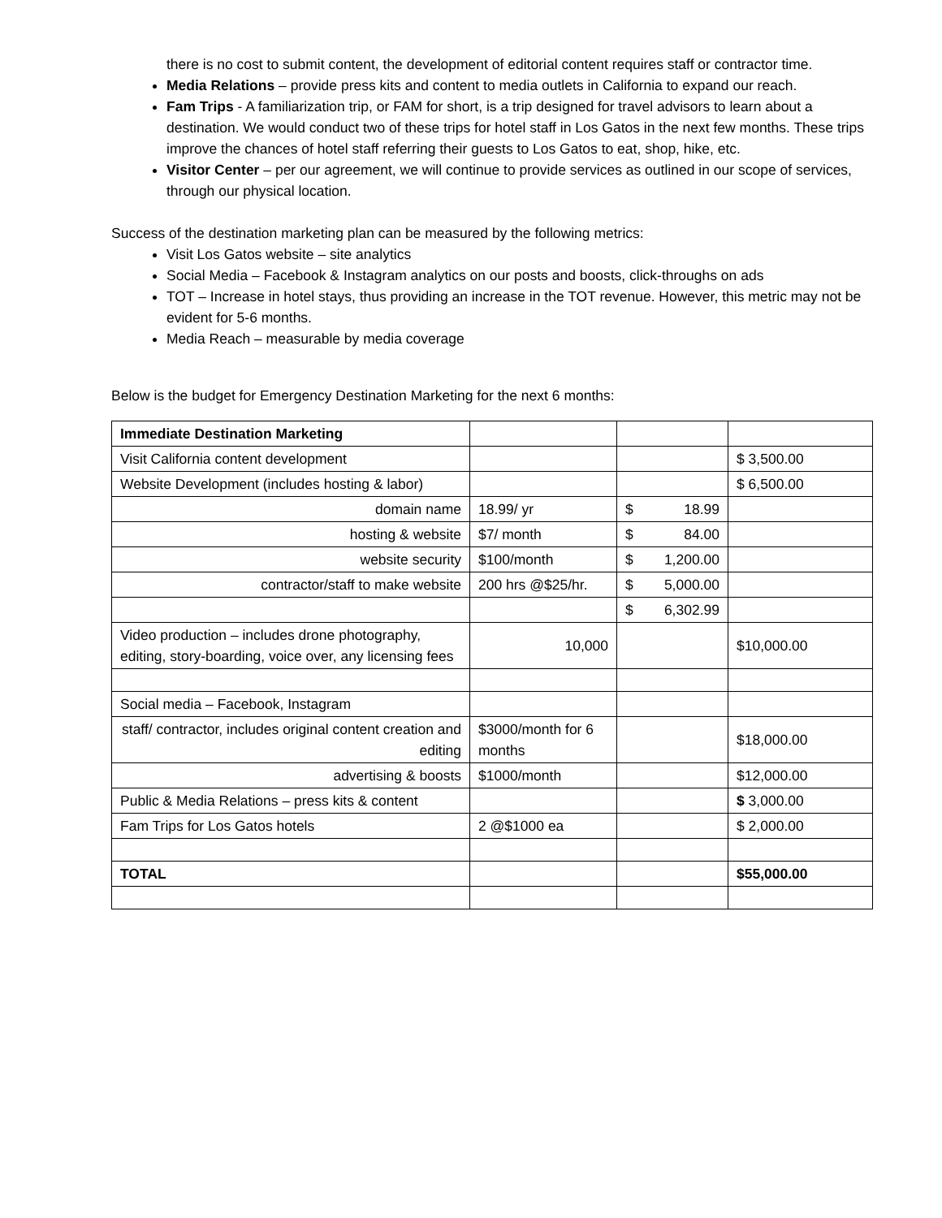there is no cost to submit content, the development of editorial content requires staff or contractor time.
Media Relations – provide press kits and content to media outlets in California to expand our reach.
Fam Trips - A familiarization trip, or FAM for short, is a trip designed for travel advisors to learn about a destination. We would conduct two of these trips for hotel staff in Los Gatos in the next few months. These trips improve the chances of hotel staff referring their guests to Los Gatos to eat, shop, hike, etc.
Visitor Center – per our agreement, we will continue to provide services as outlined in our scope of services, through our physical location.
Success of the destination marketing plan can be measured by the following metrics:
Visit Los Gatos website – site analytics
Social Media – Facebook & Instagram analytics on our posts and boosts, click-throughs on ads
TOT – Increase in hotel stays, thus providing an increase in the TOT revenue. However, this metric may not be evident for 5-6 months.
Media Reach – measurable by media coverage
Below is the budget for Emergency Destination Marketing for the next 6 months:
| Immediate Destination Marketing | | | |
| Visit California content development | | | $ 3,500.00 |
| Website Development (includes hosting & labor) | | | $ 6,500.00 |
| domain name | 18.99/ yr | $ 18.99 | |
| hosting & website | $7/ month | $ 84.00 | |
| website security | $100/month | $ 1,200.00 | |
| contractor/staff to make website | 200 hrs @$25/hr. | $ 5,000.00 | |
| | | $ 6,302.99 | |
| Video production – includes drone photography, editing, story-boarding, voice over, any licensing fees | 10,000 | | $10,000.00 |
| Social media – Facebook, Instagram | | | |
| staff/ contractor, includes original content creation and editing | $3000/month for 6 months | | $18,000.00 |
| advertising & boosts | $1000/month | | $12,000.00 |
| Public & Media Relations – press kits & content | | | $ 3,000.00 |
| Fam Trips for Los Gatos hotels | 2 @$1000 ea | | $ 2,000.00 |
| TOTAL | | | $55,000.00 |